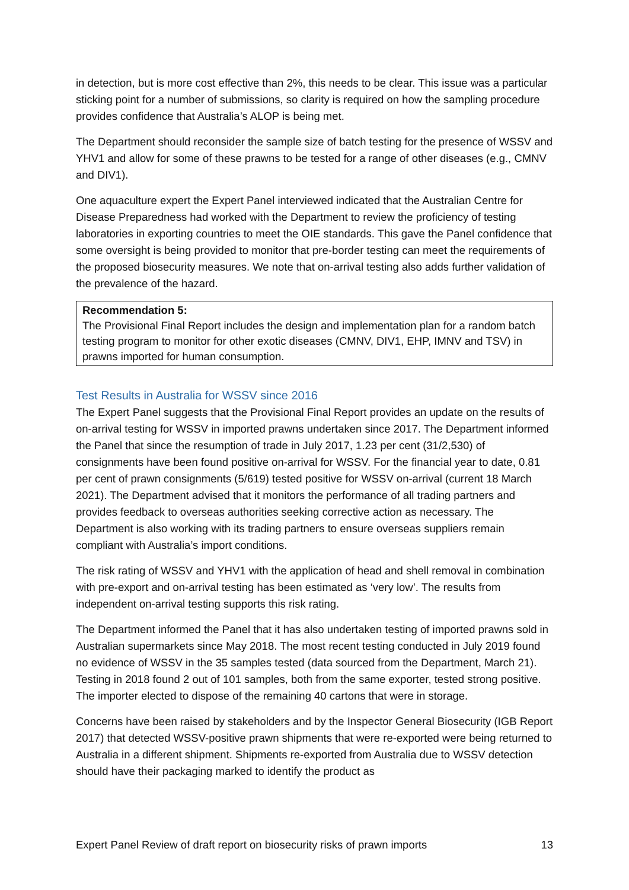in detection, but is more cost effective than 2%, this needs to be clear. This issue was a particular sticking point for a number of submissions, so clarity is required on how the sampling procedure provides confidence that Australia’s ALOP is being met.
The Department should reconsider the sample size of batch testing for the presence of WSSV and YHV1 and allow for some of these prawns to be tested for a range of other diseases (e.g., CMNV and DIV1).
One aquaculture expert the Expert Panel interviewed indicated that the Australian Centre for Disease Preparedness had worked with the Department to review the proficiency of testing laboratories in exporting countries to meet the OIE standards. This gave the Panel confidence that some oversight is being provided to monitor that pre-border testing can meet the requirements of the proposed biosecurity measures. We note that on-arrival testing also adds further validation of the prevalence of the hazard.
Recommendation 5:
The Provisional Final Report includes the design and implementation plan for a random batch testing program to monitor for other exotic diseases (CMNV, DIV1, EHP, IMNV and TSV) in prawns imported for human consumption.
Test Results in Australia for WSSV since 2016
The Expert Panel suggests that the Provisional Final Report provides an update on the results of on-arrival testing for WSSV in imported prawns undertaken since 2017. The Department informed the Panel that since the resumption of trade in July 2017, 1.23 per cent (31/2,530) of consignments have been found positive on-arrival for WSSV. For the financial year to date, 0.81 per cent of prawn consignments (5/619) tested positive for WSSV on-arrival (current 18 March 2021). The Department advised that it monitors the performance of all trading partners and provides feedback to overseas authorities seeking corrective action as necessary. The Department is also working with its trading partners to ensure overseas suppliers remain compliant with Australia’s import conditions.
The risk rating of WSSV and YHV1 with the application of head and shell removal in combination with pre-export and on-arrival testing has been estimated as ‘very low’. The results from independent on-arrival testing supports this risk rating.
The Department informed the Panel that it has also undertaken testing of imported prawns sold in Australian supermarkets since May 2018. The most recent testing conducted in July 2019 found no evidence of WSSV in the 35 samples tested (data sourced from the Department, March 21). Testing in 2018 found 2 out of 101 samples, both from the same exporter, tested strong positive. The importer elected to dispose of the remaining 40 cartons that were in storage.
Concerns have been raised by stakeholders and by the Inspector General Biosecurity (IGB Report 2017) that detected WSSV-positive prawn shipments that were re-exported were being returned to Australia in a different shipment. Shipments re-exported from Australia due to WSSV detection should have their packaging marked to identify the product as
Expert Panel Review of draft report on biosecurity risks of prawn imports 13